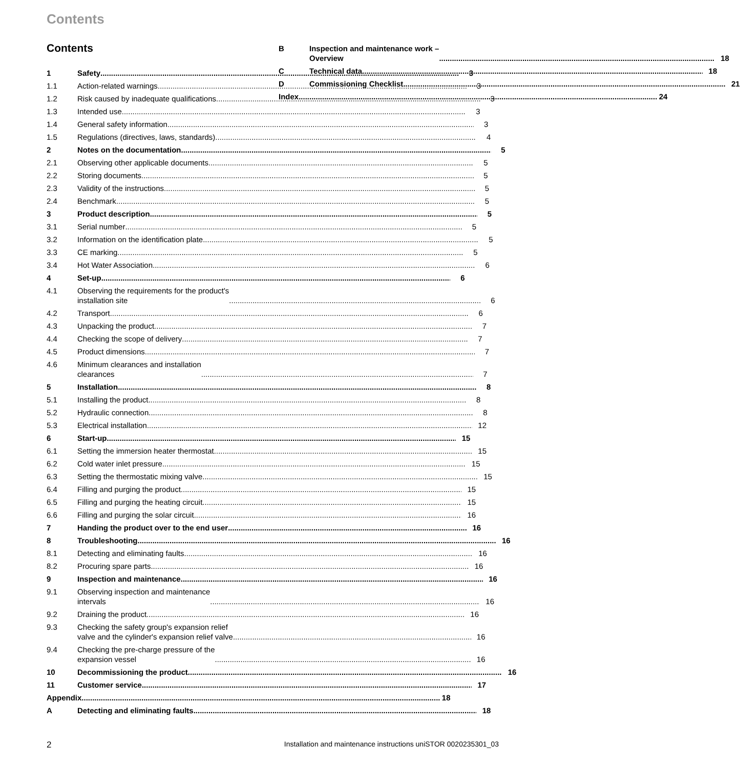Contents
Contents
1
Safety
3
1.1
Action-related warnings
3
1.2
Risk caused by inadequate qualifications
3
1.3
Intended use
3
1.4
General safety information
3
1.5
Regulations (directives, laws, standards)
4
2
Notes on the documentation
5
2.1
Observing other applicable documents
5
2.2
Storing documents
5
2.3
Validity of the instructions
5
2.4
Benchmark
5
3
Product description
5
3.1
Serial number
5
3.2
Information on the identification plate
5
3.3
CE marking
5
3.4
Hot Water Association
6
4
Set-up
6
4.1
Observing the requirements for the product's
installation site
6
4.2
Transport
6
4.3
Unpacking the product
7
4.4
Checking the scope of delivery
7
4.5
Product dimensions
7
4.6
Minimum clearances and installation
clearances
7
5
Installation
8
5.1
Installing the product
8
5.2
Hydraulic connection
8
5.3
Electrical installation
12
6
Start-up
15
6.1
Setting the immersion heater thermostat
15
6.2
Cold water inlet pressure
15
6.3
Setting the thermostatic mixing valve
15
6.4
Filling and purging the product
15
6.5
Filling and purging the heating circuit
15
6.6
Filling and purging the solar circuit
16
7
Handing the product over to the end user
16
8
Troubleshooting
16
8.1
Detecting and eliminating faults
16
8.2
Procuring spare parts
16
9
Inspection and maintenance
16
9.1
Observing inspection and maintenance
intervals
16
9.2
Draining the product
16
9.3
Checking the safety group's expansion relief
valve and the cylinder's expansion relief valve
16
9.4
Checking the pre-charge pressure of the
expansion vessel
16
10
Decommissioning the product
16
11
Customer service
17
Appendix
18
A
Detecting and eliminating faults
18
B
Inspection and maintenance work –
Overview
18
C
Technical data
18
D
Commissioning Checklist
21
Index
24
2 Installation and maintenance instructions uniSTOR 0020235301_03